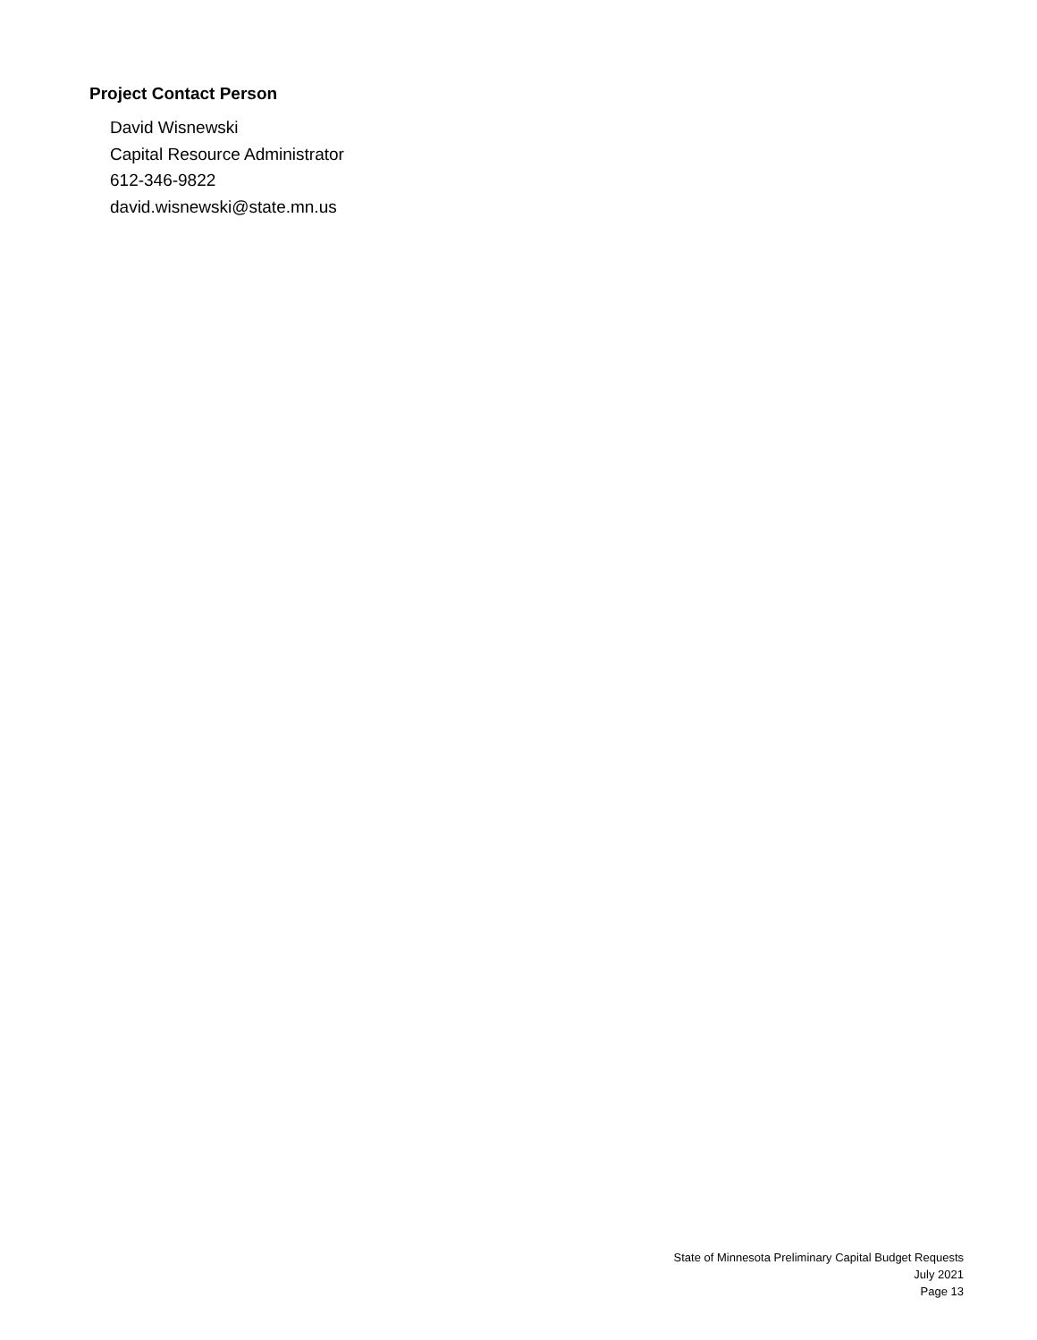Project Contact Person
David Wisnewski
Capital Resource Administrator
612-346-9822
david.wisnewski@state.mn.us
State of Minnesota Preliminary Capital Budget Requests
July 2021
Page 13